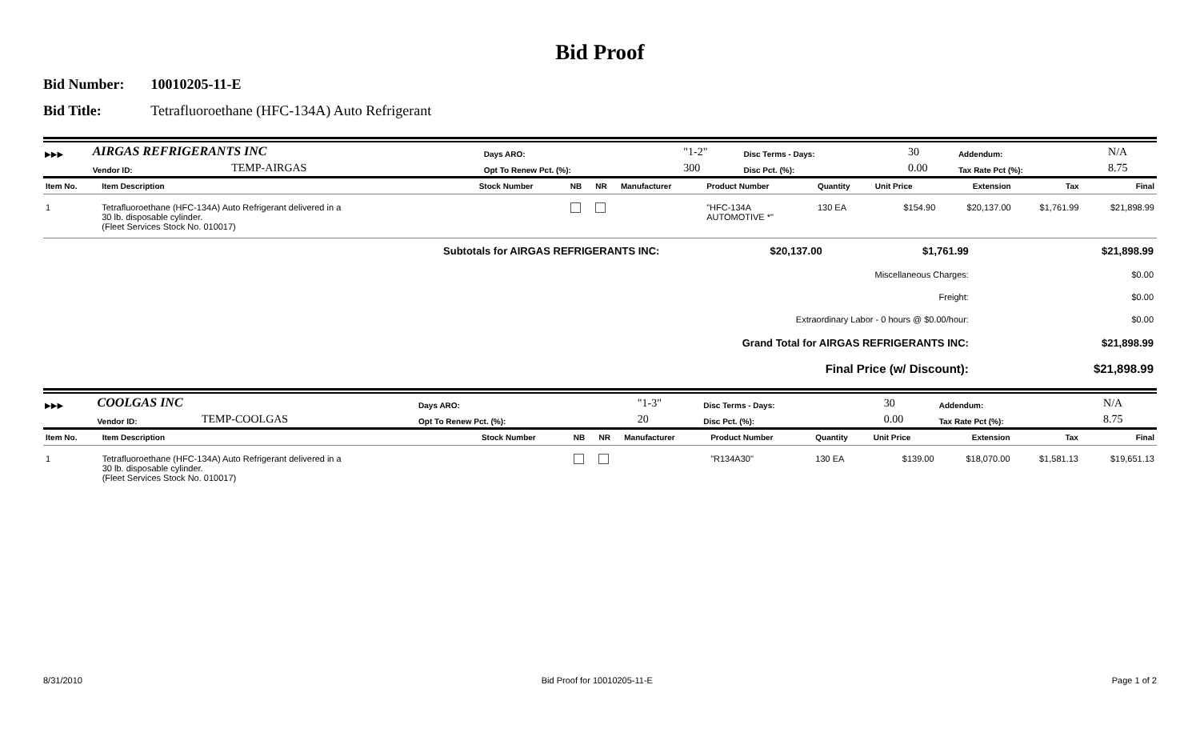Bid Proof
Bid Number: 10010205-11-E
Bid Title: Tetrafluoroethane (HFC-134A) Auto Refrigerant
| ▶▶▶ | AIRGAS REFRIGERANTS INC | | Days ARO: | "1-2" | Disc Terms - Days: | 30 | Addendum: | N/A |
| | Vendor ID: | TEMP-AIRGAS | Opt To Renew Pct. (%): | 300 | Disc Pct. (%): | 0.00 | Tax Rate Pct (%): | 8.75 |
| Item No. | Item Description | Stock Number | NB | NR | Manufacturer | Product Number | Quantity | Unit Price | Extension | Tax | Final |
| --- | --- | --- | --- | --- | --- | --- | --- | --- | --- | --- | --- |
| 1 | Tetrafluoroethane (HFC-134A) Auto Refrigerant delivered in a 30 lb. disposable cylinder. (Fleet Services Stock No. 010017) | | | | | "HFC-134A AUTOMOTIVE *" | 130 EA | $154.90 | $20,137.00 | $1,761.99 | $21,898.99 |
| Subtotals for AIRGAS REFRIGERANTS INC: | $20,137.00 | $1,761.99 | $21,898.99 |
| Miscellaneous Charges: | | | $0.00 |
| Freight: | | | $0.00 |
| Extraordinary Labor - 0 hours @ $0.00/hour: | | | $0.00 |
| Grand Total for AIRGAS REFRIGERANTS INC: | | | $21,898.99 |
| Final Price (w/ Discount): | | | $21,898.99 |
| ▶▶▶ | COOLGAS INC | | Days ARO: | "1-3" | Disc Terms - Days: | 30 | Addendum: | N/A |
| | Vendor ID: | TEMP-COOLGAS | Opt To Renew Pct. (%): | 20 | Disc Pct. (%): | 0.00 | Tax Rate Pct (%): | 8.75 |
| Item No. | Item Description | Stock Number | NB | NR | Manufacturer | Product Number | Quantity | Unit Price | Extension | Tax | Final |
| --- | --- | --- | --- | --- | --- | --- | --- | --- | --- | --- | --- |
| 1 | Tetrafluoroethane (HFC-134A) Auto Refrigerant delivered in a 30 lb. disposable cylinder. (Fleet Services Stock No. 010017) | | | | | "R134A30" | 130 EA | $139.00 | $18,070.00 | $1,581.13 | $19,651.13 |
8/31/2010 Bid Proof for 10010205-11-E Page 1 of 2